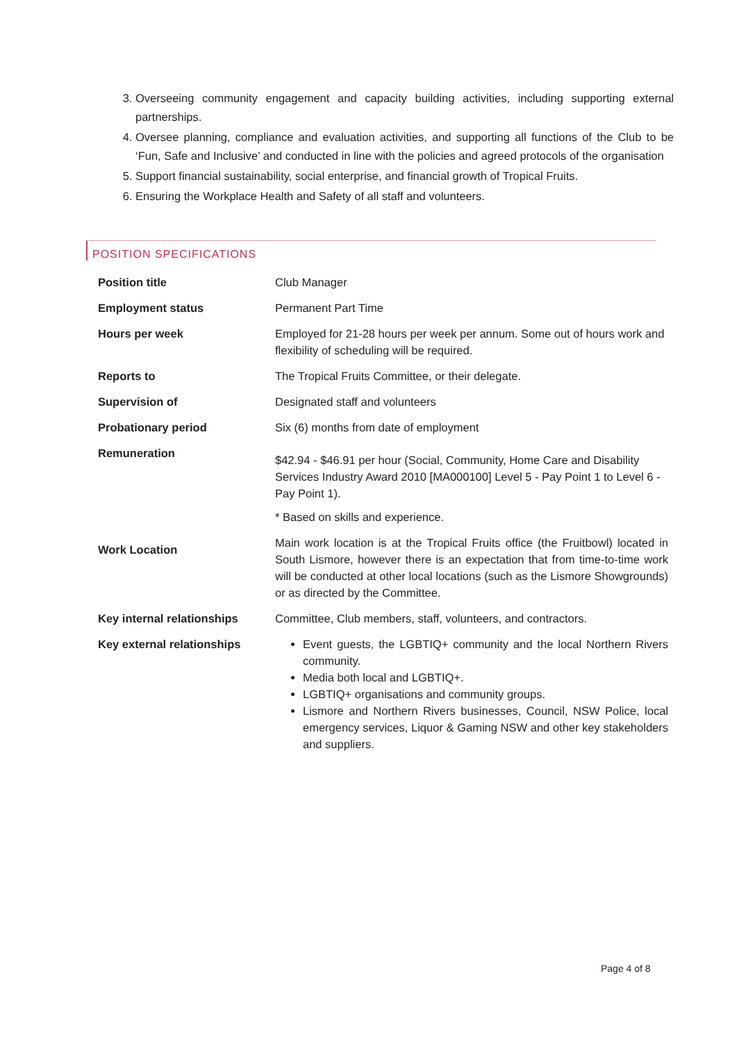3. Overseeing community engagement and capacity building activities, including supporting external partnerships.
4. Oversee planning, compliance and evaluation activities, and supporting all functions of the Club to be ‘Fun, Safe and Inclusive’ and conducted in line with the policies and agreed protocols of the organisation
5. Support financial sustainability, social enterprise, and financial growth of Tropical Fruits.
6. Ensuring the Workplace Health and Safety of all staff and volunteers.
POSITION SPECIFICATIONS
| Position title | Club Manager |
| Employment status | Permanent Part Time |
| Hours per week | Employed for 21-28 hours per week per annum. Some out of hours work and flexibility of scheduling will be required. |
| Reports to | The Tropical Fruits Committee, or their delegate. |
| Supervision of | Designated staff and volunteers |
| Probationary period | Six (6) months from date of employment |
| Remuneration | $42.94 - $46.91 per hour (Social, Community, Home Care and Disability Services Industry Award 2010 [MA000100] Level 5 - Pay Point 1 to Level 6 - Pay Point 1). * Based on skills and experience. |
| Work Location | Main work location is at the Tropical Fruits office (the Fruitbowl) located in South Lismore, however there is an expectation that from time-to-time work will be conducted at other local locations (such as the Lismore Showgrounds) or as directed by the Committee. |
| Key internal relationships | Committee, Club members, staff, volunteers, and contractors. |
| Key external relationships | Event guests, the LGBTIQ+ community and the local Northern Rivers community. Media both local and LGBTIQ+. LGBTIQ+ organisations and community groups. Lismore and Northern Rivers businesses, Council, NSW Police, local emergency services, Liquor & Gaming NSW and other key stakeholders and suppliers. |
Page 4 of 8